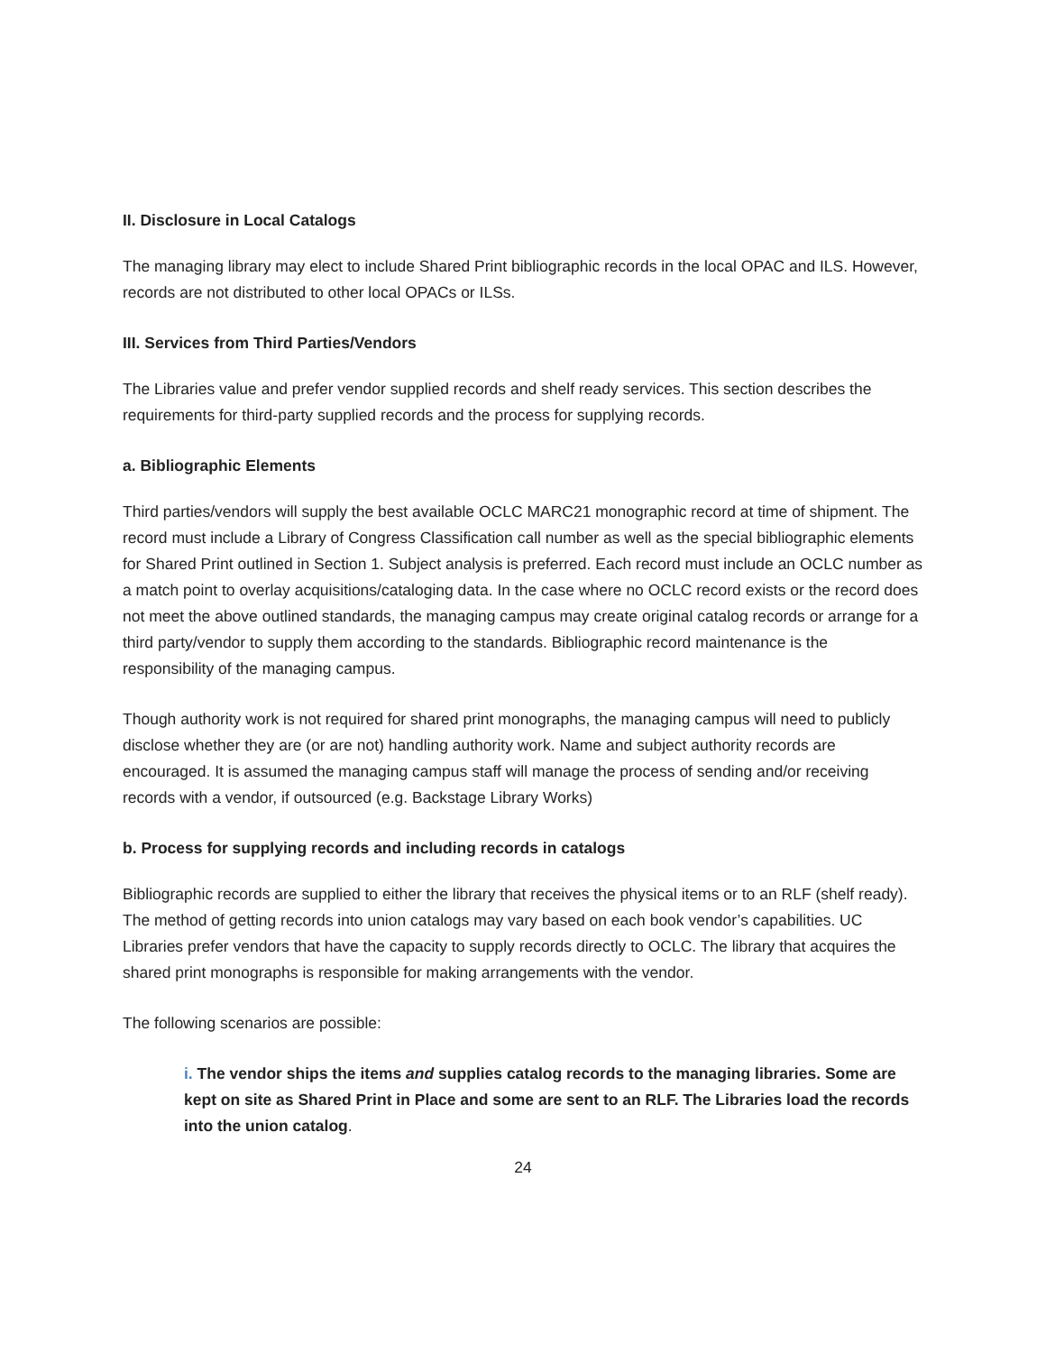II. Disclosure in Local Catalogs
The managing library may elect to include Shared Print bibliographic records in the local OPAC and ILS. However, records are not distributed to other local OPACs or ILSs.
III. Services from Third Parties/Vendors
The Libraries value and prefer vendor supplied records and shelf ready services. This section describes the requirements for third-party supplied records and the process for supplying records.
a. Bibliographic Elements
Third parties/vendors will supply the best available OCLC MARC21 monographic record at time of shipment. The record must include a Library of Congress Classification call number as well as the special bibliographic elements for Shared Print outlined in Section 1. Subject analysis is preferred. Each record must include an OCLC number as a match point to overlay acquisitions/cataloging data. In the case where no OCLC record exists or the record does not meet the above outlined standards, the managing campus may create original catalog records or arrange for a third party/vendor to supply them according to the standards. Bibliographic record maintenance is the responsibility of the managing campus.
Though authority work is not required for shared print monographs, the managing campus will need to publicly disclose whether they are (or are not) handling authority work. Name and subject authority records are encouraged. It is assumed the managing campus staff will manage the process of sending and/or receiving records with a vendor, if outsourced (e.g. Backstage Library Works)
b. Process for supplying records and including records in catalogs
Bibliographic records are supplied to either the library that receives the physical items or to an RLF (shelf ready). The method of getting records into union catalogs may vary based on each book vendor’s capabilities. UC Libraries prefer vendors that have the capacity to supply records directly to OCLC. The library that acquires the shared print monographs is responsible for making arrangements with the vendor.
The following scenarios are possible:
i. The vendor ships the items and supplies catalog records to the managing libraries. Some are kept on site as Shared Print in Place and some are sent to an RLF. The Libraries load the records into the union catalog.
24